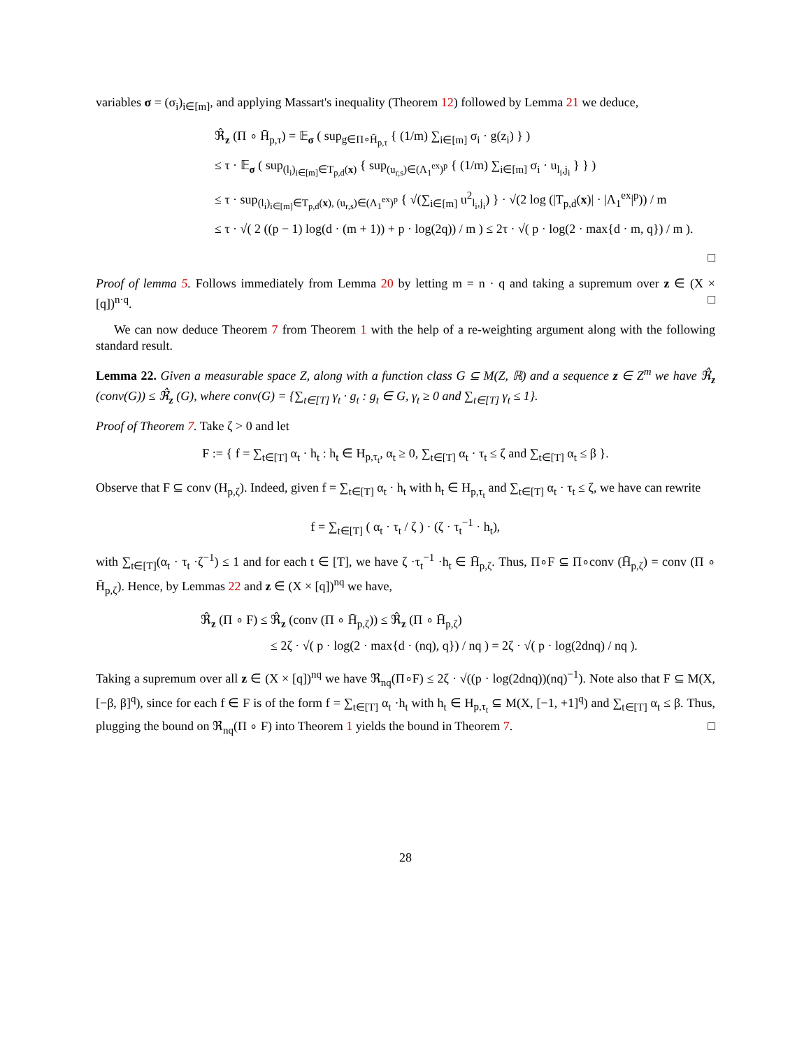variables σ = (σ<sub>i</sub>)<sub>i∈[m]</sub>, and applying Massart's inequality (Theorem 12) followed by Lemma 21 we deduce,
ℜ̂<sub>z</sub> (Π ∘ H̄<sub>p,τ</sub>) = 𝔼<sub>σ</sub> ( sup<sub>g∈Π∘H̄<sub>p,τ</sub></sub> { (1/m) ∑<sub>i∈[m]</sub> σ<sub>i</sub> · g(z<sub>i</sub>) } )
≤ τ · 𝔼<sub>σ</sub> ( sup<sub>(l<sub>i</sub>)<sub>i∈[m]</sub>∈T<sub>p,d</sub>(x)</sub> { sup<sub>(u<sub>r,s</sub>)∈(Λ<sub>1</sub><sup>ex</sup>)<sup>p</sup></sub> { (1/m) ∑<sub>i∈[m]</sub> σ<sub>i</sub> · u<sub>l<sub>i</sub>,j<sub>i</sub></sub> } } )
≤ τ · sup<sub>(l<sub>i</sub>)<sub>i∈[m]</sub>∈T<sub>p,d</sub>(x), (u<sub>r,s</sub>)∈(Λ<sub>1</sub><sup>ex</sup>)<sup>p</sup></sub> { √(∑<sub>i∈[m]</sub> u<sup>2</sup><sub>l<sub>i</sub>,j<sub>i</sub></sub>) } · √(2 log (|T<sub>p,d</sub>(x)| · |Λ<sub>1</sub><sup>ex</sup>|<sup>p</sup>)) / m
≤ τ · √( 2 ((p − 1) log(d · (m + 1)) + p · log(2q)) / m ) ≤ 2τ · √( p · log(2 · max{d · m, q}) / m ).
□
Proof of lemma 5. Follows immediately from Lemma 20 by letting m = n · q and taking a supremum over z ∈ (X × [q])<sup>n·q</sup>. □
We can now deduce Theorem 7 from Theorem 1 with the help of a re-weighting argument along with the following standard result.
Lemma 22. Given a measurable space Z, along with a function class G ⊆ M(Z, ℝ) and a sequence z ∈ Z<sup>m</sup> we have ℜ̂<sub>z</sub> (conv(G)) ≤ ℜ̂<sub>z</sub> (G), where conv(G) = {∑<sub>t∈[T]</sub> γ<sub>t</sub> · g<sub>t</sub> : g<sub>t</sub> ∈ G, γ<sub>t</sub> ≥ 0 and ∑<sub>t∈[T]</sub> γ<sub>t</sub> ≤ 1}.
Proof of Theorem 7. Take ζ > 0 and let
F := { f = ∑<sub>t∈[T]</sub> α<sub>t</sub> · h<sub>t</sub> : h<sub>t</sub> ∈ H<sub>p,τ<sub>t</sub></sub>, α<sub>t</sub> ≥ 0, ∑<sub>t∈[T]</sub> α<sub>t</sub> · τ<sub>t</sub> ≤ ζ and ∑<sub>t∈[T]</sub> α<sub>t</sub> ≤ β }.
Observe that F ⊆ conv (H<sub>p,ζ</sub>). Indeed, given f = ∑<sub>t∈[T]</sub> α<sub>t</sub> · h<sub>t</sub> with h<sub>t</sub> ∈ H<sub>p,τ<sub>t</sub></sub> and ∑<sub>t∈[T]</sub> α<sub>t</sub> · τ<sub>t</sub> ≤ ζ, we have can rewrite
f = ∑<sub>t∈[T]</sub> ( α<sub>t</sub> · τ<sub>t</sub> / ζ ) · (ζ · τ<sub>t</sub><sup>−1</sup> · h<sub>t</sub>),
with ∑<sub>t∈[T]</sub>(α<sub>t</sub> · τ<sub>t</sub> ·ζ<sup>−1</sup>) ≤ 1 and for each t ∈ [T], we have ζ ·τ<sub>t</sub><sup>−1</sup> ·h<sub>t</sub> ∈ H̄<sub>p,ζ</sub>. Thus, Π∘F ⊆ Π∘conv (H̄<sub>p,ζ</sub>) = conv (Π ∘ H̄<sub>p,ζ</sub>). Hence, by Lemmas 22 and z ∈ (X × [q])<sup>nq</sup> we have,
ℜ̂<sub>z</sub> (Π ∘ F) ≤ ℜ̂<sub>z</sub> (conv (Π ∘ H̄<sub>p,ζ</sub>)) ≤ ℜ̂<sub>z</sub> (Π ∘ H̄<sub>p,ζ</sub>)
≤ 2ζ · √( p · log(2 · max{d · (nq), q}) / nq ) = 2ζ · √( p · log(2dnq) / nq ).
Taking a supremum over all z ∈ (X × [q])<sup>nq</sup> we have ℜ<sub>nq</sub>(Π∘F) ≤ 2ζ · √((p · log(2dnq))(nq)<sup>−1</sup>). Note also that F ⊆ M(X, [−β, β]<sup>q</sup>), since for each f ∈ F is of the form f = ∑<sub>t∈[T]</sub> α<sub>t</sub> ·h<sub>t</sub> with h<sub>t</sub> ∈ H<sub>p,τ<sub>t</sub></sub> ⊆ M(X, [−1, +1]<sup>q</sup>) and ∑<sub>t∈[T]</sub> α<sub>t</sub> ≤ β. Thus, plugging the bound on ℜ<sub>nq</sub>(Π ∘ F) into Theorem 1 yields the bound in Theorem 7. □
28